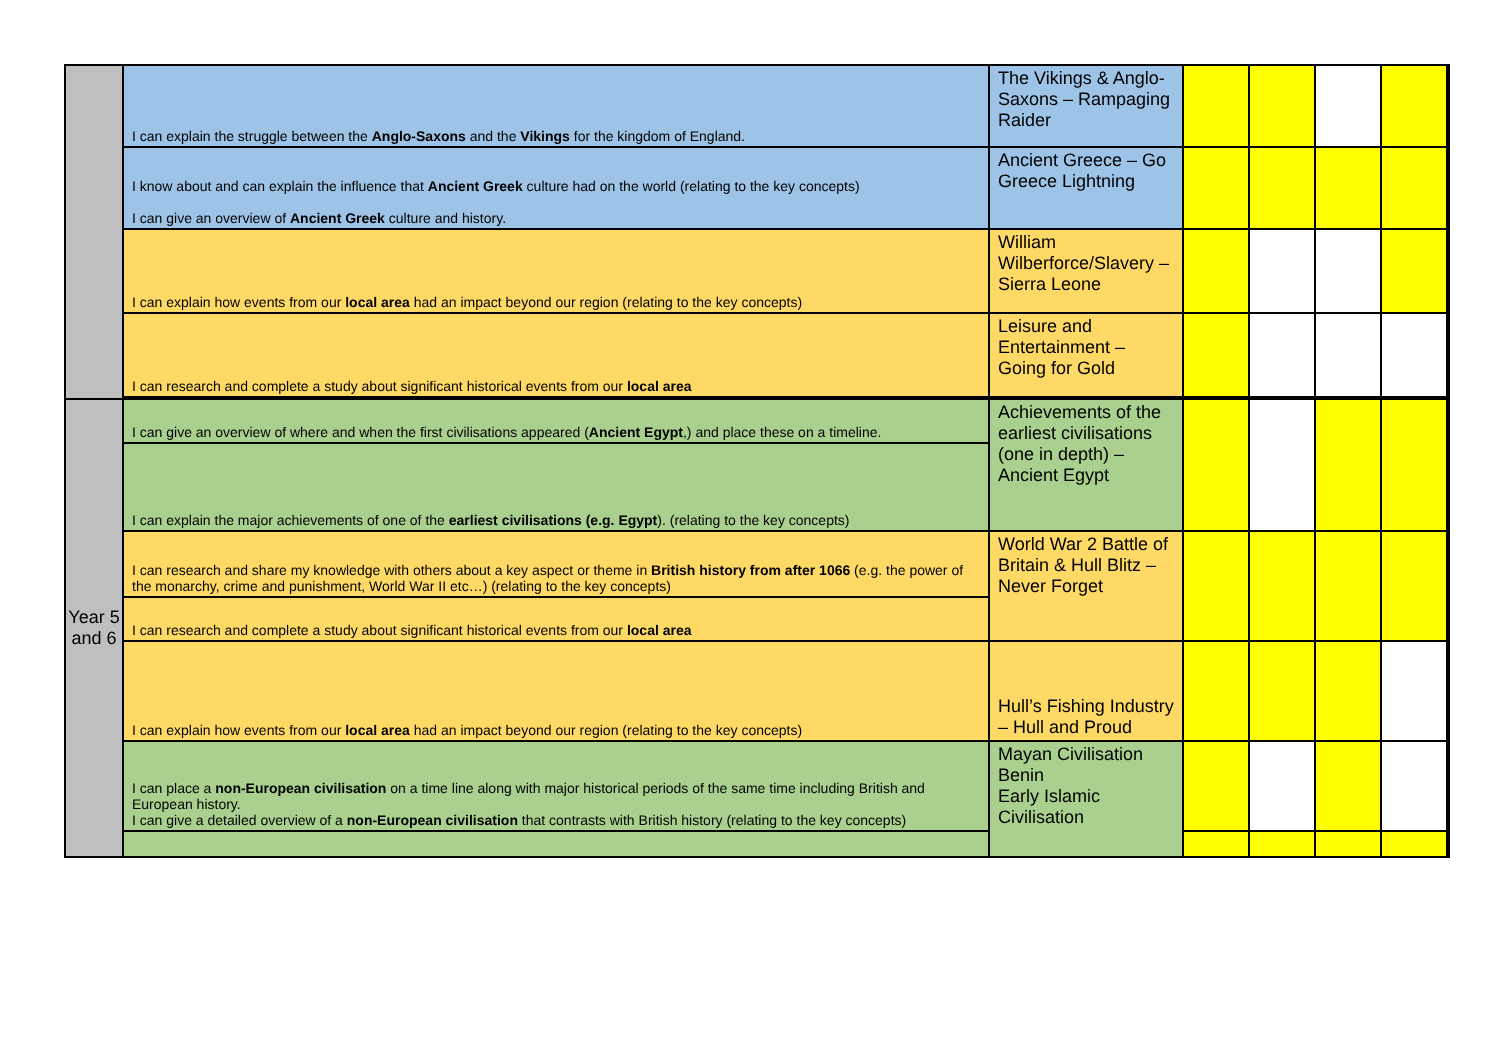| | I can explain the struggle between the Anglo-Saxons and the Vikings for the kingdom of England. | The Vikings & Anglo-Saxons – Rampaging Raider | | | | | |
| | I know about and can explain the influence that Ancient Greek culture had on the world (relating to the key concepts) I can give an overview of Ancient Greek culture and history. | Ancient Greece – Go Greece Lightning | | | | | |
| | I can explain how events from our local area had an impact beyond our region (relating to the key concepts) | William Wilberforce/Slavery – Sierra Leone | | | | | |
| | I can research and complete a study about significant historical events from our local area | Leisure and Entertainment – Going for Gold | | | | | |
| Year 5 and 6 | I can give an overview of where and when the first civilisations appeared ( Ancient Egypt ,) and place these on a timeline. | Achievements of the earliest civilisations (one in depth) – Ancient Egypt | | | | | |
| | I can explain the major achievements of one of the earliest civilisations (e.g. Egypt ). (relating to the key concepts) | | | | | | |
| | I can research and share my knowledge with others about a key aspect or theme in British history from after 1066 (e.g. the power of the monarchy, crime and punishment, World War II etc…) (relating to the key concepts) | World War 2 Battle of Britain & Hull Blitz – Never Forget | | | | | |
| | I can research and complete a study about significant historical events from our local area | | | | | | |
| | I can explain how events from our local area had an impact beyond our region (relating to the key concepts) | Hull’s Fishing Industry – Hull and Proud | | | | | |
| | I can place a non-European civilisation on a time line along with major historical periods of the same time including British and European history. I can give a detailed overview of a non-European civilisation that contrasts with British history (relating to the key concepts) | Mayan Civilisation Benin Early Islamic Civilisation | | | | | |